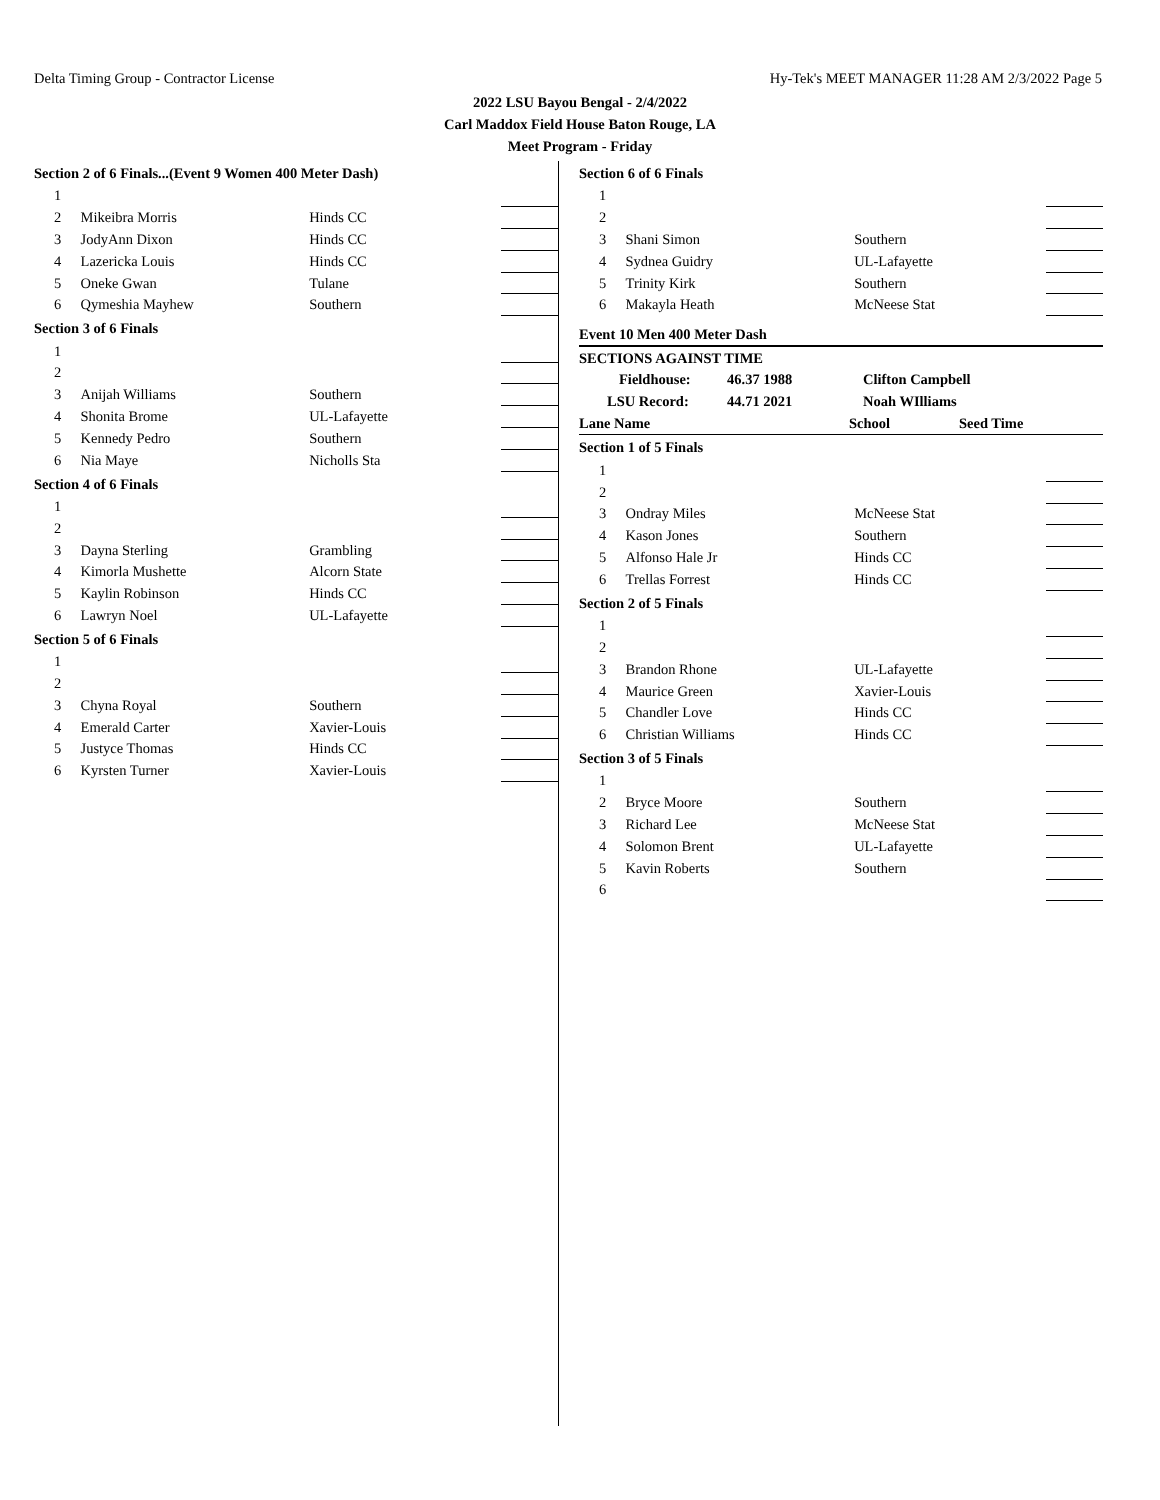Delta Timing Group - Contractor License Hy-Tek's MEET MANAGER 11:28 AM 2/3/2022 Page 5
2022 LSU Bayou Bengal - 2/4/2022
Carl Maddox Field House Baton Rouge, LA
Meet Program - Friday
Section 2 of 6 Finals...(Event 9 Women 400 Meter Dash)
| 1 | | | |
| 2 | Mikeibra Morris | Hinds CC | |
| 3 | JodyAnn Dixon | Hinds CC | |
| 4 | Lazericka Louis | Hinds CC | |
| 5 | Oneke Gwan | Tulane | |
| 6 | Qymeshia Mayhew | Southern | |
Section 3 of 6 Finals
| 1 | | | |
| 2 | | | |
| 3 | Anijah Williams | Southern | |
| 4 | Shonita Brome | UL-Lafayette | |
| 5 | Kennedy Pedro | Southern | |
| 6 | Nia Maye | Nicholls Sta | |
Section 4 of 6 Finals
| 1 | | | |
| 2 | | | |
| 3 | Dayna Sterling | Grambling | |
| 4 | Kimorla Mushette | Alcorn State | |
| 5 | Kaylin Robinson | Hinds CC | |
| 6 | Lawryn Noel | UL-Lafayette | |
Section 5 of 6 Finals
| 1 | | | |
| 2 | | | |
| 3 | Chyna Royal | Southern | |
| 4 | Emerald Carter | Xavier-Louis | |
| 5 | Justyce Thomas | Hinds CC | |
| 6 | Kyrsten Turner | Xavier-Louis | |
Section 6 of 6 Finals
| 1 | | | |
| 2 | | | |
| 3 | Shani Simon | Southern | |
| 4 | Sydnea Guidry | UL-Lafayette | |
| 5 | Trinity Kirk | Southern | |
| 6 | Makayla Heath | McNeese Stat | |
Event 10 Men 400 Meter Dash
| SECTIONS AGAINST TIME | | |
| Fieldhouse: | 46.37 1988 | Clifton Campbell |
| LSU Record: | 44.71 2021 | Noah WIlliams |
| Lane Name | School | Seed Time |
Section 1 of 5 Finals
| 1 | | | |
| 2 | | | |
| 3 | Ondray Miles | McNeese Stat | |
| 4 | Kason Jones | Southern | |
| 5 | Alfonso Hale Jr | Hinds CC | |
| 6 | Trellas Forrest | Hinds CC | |
Section 2 of 5 Finals
| 1 | | | |
| 2 | | | |
| 3 | Brandon Rhone | UL-Lafayette | |
| 4 | Maurice Green | Xavier-Louis | |
| 5 | Chandler Love | Hinds CC | |
| 6 | Christian Williams | Hinds CC | |
Section 3 of 5 Finals
| 1 | | | |
| 2 | Bryce Moore | Southern | |
| 3 | Richard Lee | McNeese Stat | |
| 4 | Solomon Brent | UL-Lafayette | |
| 5 | Kavin Roberts | Southern | |
| 6 | | | |